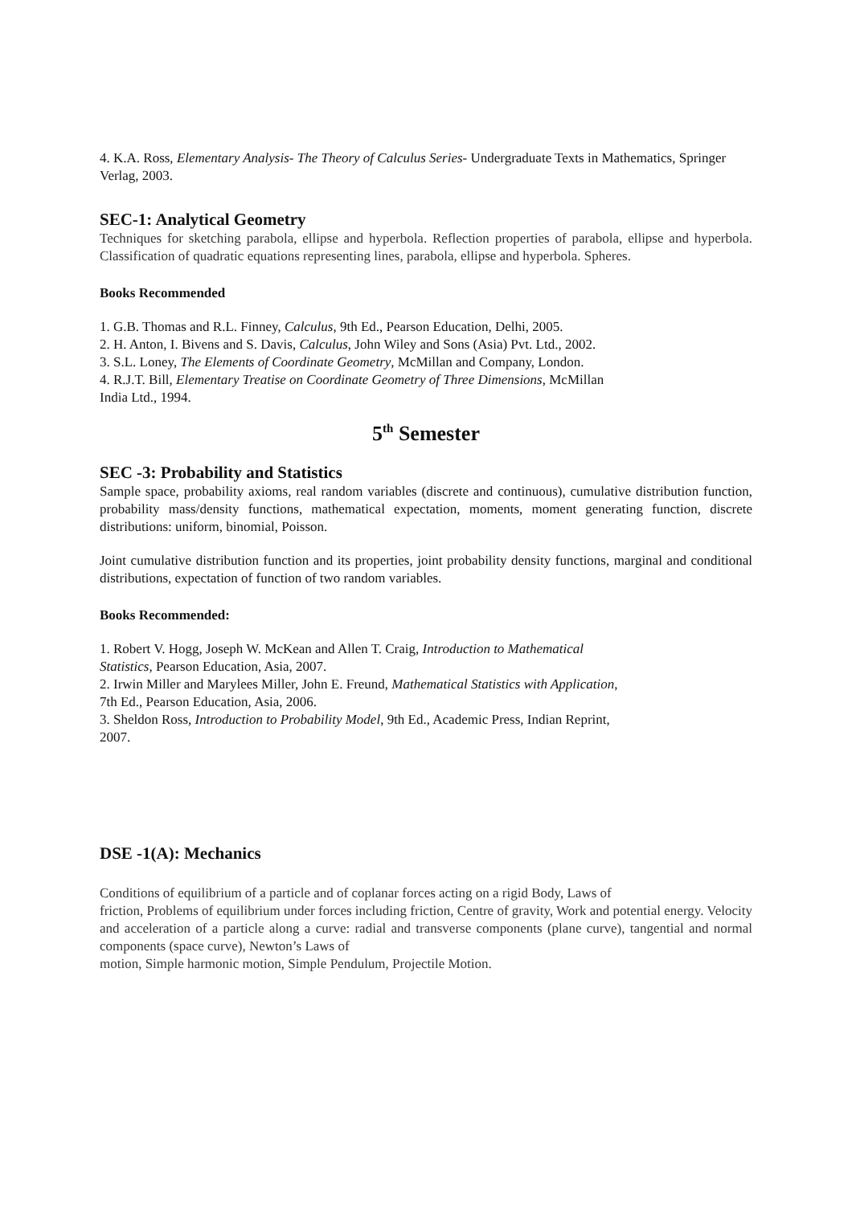4. K.A. Ross, Elementary Analysis- The Theory of Calculus Series- Undergraduate Texts in Mathematics, Springer Verlag, 2003.
SEC-1: Analytical Geometry
Techniques for sketching parabola, ellipse and hyperbola. Reflection properties of parabola, ellipse and hyperbola. Classification of quadratic equations representing lines, parabola, ellipse and hyperbola. Spheres.
Books Recommended
1. G.B. Thomas and R.L. Finney, Calculus, 9th Ed., Pearson Education, Delhi, 2005.
2. H. Anton, I. Bivens and S. Davis, Calculus, John Wiley and Sons (Asia) Pvt. Ltd., 2002.
3. S.L. Loney, The Elements of Coordinate Geometry, McMillan and Company, London.
4. R.J.T. Bill, Elementary Treatise on Coordinate Geometry of Three Dimensions, McMillan
India Ltd., 1994.
5<sup>th</sup> Semester
SEC -3: Probability and Statistics
Sample space, probability axioms, real random variables (discrete and continuous), cumulative distribution function, probability mass/density functions, mathematical expectation, moments, moment generating function, discrete distributions: uniform, binomial, Poisson.
Joint cumulative distribution function and its properties, joint probability density functions, marginal and conditional distributions, expectation of function of two random variables.
Books Recommended:
1. Robert V. Hogg, Joseph W. McKean and Allen T. Craig, Introduction to Mathematical
Statistics, Pearson Education, Asia, 2007.
2. Irwin Miller and Marylees Miller, John E. Freund, Mathematical Statistics with Application,
7th Ed., Pearson Education, Asia, 2006.
3. Sheldon Ross, Introduction to Probability Model, 9th Ed., Academic Press, Indian Reprint,
2007.
DSE -1(A): Mechanics
Conditions of equilibrium of a particle and of coplanar forces acting on a rigid Body, Laws of
friction, Problems of equilibrium under forces including friction, Centre of gravity, Work and potential energy. Velocity and acceleration of a particle along a curve: radial and transverse components (plane curve), tangential and normal components (space curve), Newton’s Laws of
motion, Simple harmonic motion, Simple Pendulum, Projectile Motion.